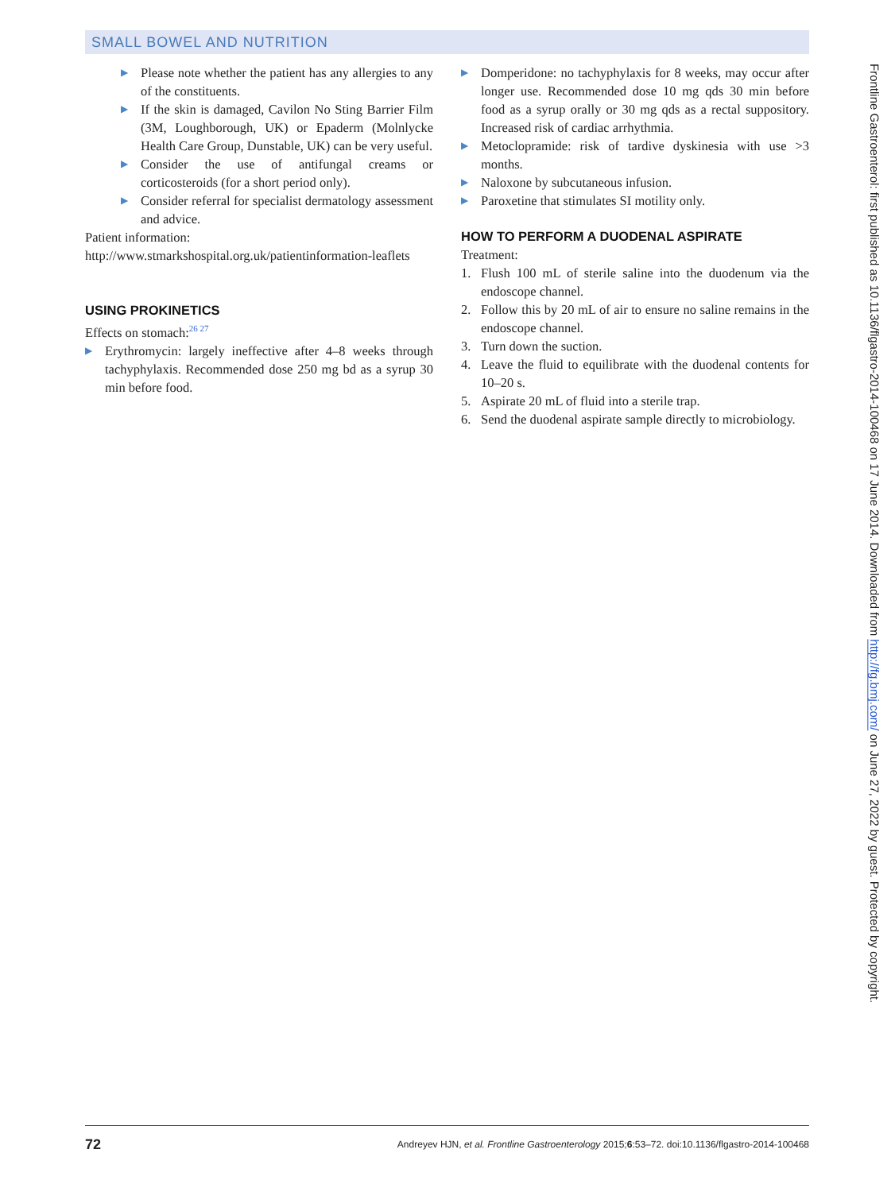SMALL BOWEL AND NUTRITION
▶ Please note whether the patient has any allergies to any of the constituents.
▶ If the skin is damaged, Cavilon No Sting Barrier Film (3M, Loughborough, UK) or Epaderm (Molnlycke Health Care Group, Dunstable, UK) can be very useful.
▶ Consider the use of antifungal creams or corticosteroids (for a short period only).
▶ Consider referral for specialist dermatology assessment and advice.
Patient information:
http://www.stmarkshospital.org.uk/patientinformation-leaflets
USING PROKINETICS
Effects on stomach:<sup>26 27</sup>
▶ Erythromycin: largely ineffective after 4–8 weeks through tachyphylaxis. Recommended dose 250 mg bd as a syrup 30 min before food.
▶ Domperidone: no tachyphylaxis for 8 weeks, may occur after longer use. Recommended dose 10 mg qds 30 min before food as a syrup orally or 30 mg qds as a rectal suppository. Increased risk of cardiac arrhythmia.
▶ Metoclopramide: risk of tardive dyskinesia with use >3 months.
▶ Naloxone by subcutaneous infusion.
▶ Paroxetine that stimulates SI motility only.
HOW TO PERFORM A DUODENAL ASPIRATE
Treatment:
1. Flush 100 mL of sterile saline into the duodenum via the endoscope channel.
2. Follow this by 20 mL of air to ensure no saline remains in the endoscope channel.
3. Turn down the suction.
4. Leave the fluid to equilibrate with the duodenal contents for 10–20 s.
5. Aspirate 20 mL of fluid into a sterile trap.
6. Send the duodenal aspirate sample directly to microbiology.
72 Andreyev HJN, et al. Frontline Gastroenterology 2015;6:53–72. doi:10.1136/flgastro-2014-100468
Frontline Gastroenterol: first published as 10.1136/flgastro-2014-100468 on 17 June 2014. Downloaded from http://fg.bmj.com/ on June 27, 2022 by guest. Protected by copyright.